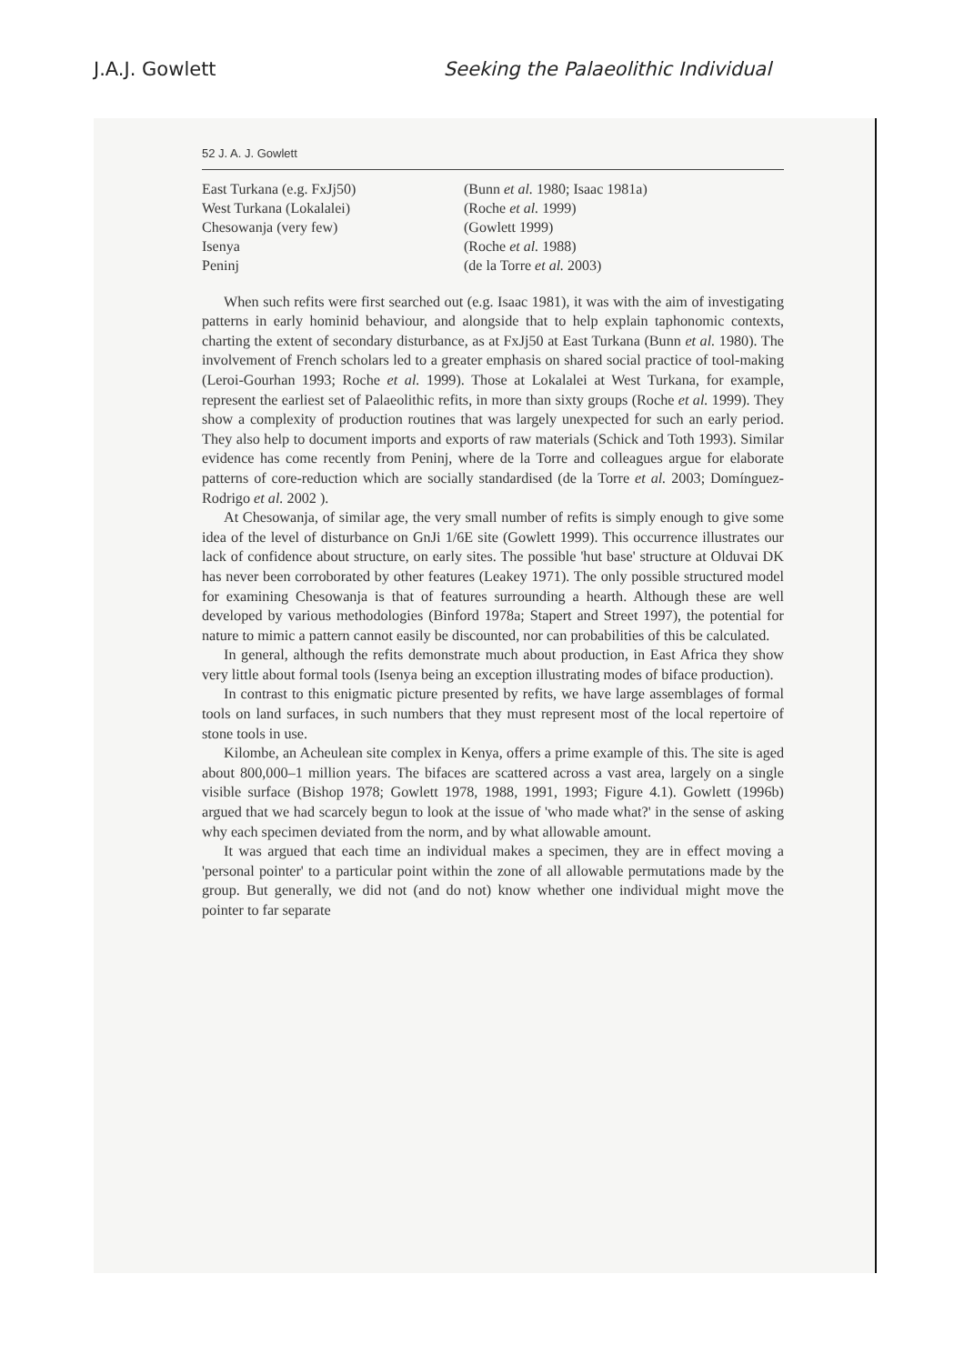J.A.J. Gowlett Seeking the Palaeolithic Individual
52 J. A. J. Gowlett
| East Turkana (e.g. FxJj50) | (Bunn et al. 1980; Isaac 1981a) |
| West Turkana (Lokalalei) | (Roche et al. 1999) |
| Chesowanja (very few) | (Gowlett 1999) |
| Isenya | (Roche et al. 1988) |
| Peninj | (de la Torre et al. 2003) |
When such refits were first searched out (e.g. Isaac 1981), it was with the aim of investigating patterns in early hominid behaviour, and alongside that to help explain taphonomic contexts, charting the extent of secondary disturbance, as at FxJj50 at East Turkana (Bunn et al. 1980). The involvement of French scholars led to a greater emphasis on shared social practice of tool-making (Leroi-Gourhan 1993; Roche et al. 1999). Those at Lokalalei at West Turkana, for example, represent the earliest set of Palaeolithic refits, in more than sixty groups (Roche et al. 1999). They show a complexity of production routines that was largely unexpected for such an early period. They also help to document imports and exports of raw materials (Schick and Toth 1993). Similar evidence has come recently from Peninj, where de la Torre and colleagues argue for elaborate patterns of core-reduction which are socially standardised (de la Torre et al. 2003; Domínguez-Rodrigo et al. 2002 ).
At Chesowanja, of similar age, the very small number of refits is simply enough to give some idea of the level of disturbance on GnJi 1/6E site (Gowlett 1999). This occurrence illustrates our lack of confidence about structure, on early sites. The possible 'hut base' structure at Olduvai DK has never been corroborated by other features (Leakey 1971). The only possible structured model for examining Chesowanja is that of features surrounding a hearth. Although these are well developed by various methodologies (Binford 1978a; Stapert and Street 1997), the potential for nature to mimic a pattern cannot easily be discounted, nor can probabilities of this be calculated.
In general, although the refits demonstrate much about production, in East Africa they show very little about formal tools (Isenya being an exception illustrating modes of biface production).
In contrast to this enigmatic picture presented by refits, we have large assemblages of formal tools on land surfaces, in such numbers that they must represent most of the local repertoire of stone tools in use.
Kilombe, an Acheulean site complex in Kenya, offers a prime example of this. The site is aged about 800,000–1 million years. The bifaces are scattered across a vast area, largely on a single visible surface (Bishop 1978; Gowlett 1978, 1988, 1991, 1993; Figure 4.1). Gowlett (1996b) argued that we had scarcely begun to look at the issue of 'who made what?' in the sense of asking why each specimen deviated from the norm, and by what allowable amount.
It was argued that each time an individual makes a specimen, they are in effect moving a 'personal pointer' to a particular point within the zone of all allowable permutations made by the group. But generally, we did not (and do not) know whether one individual might move the pointer to far separate